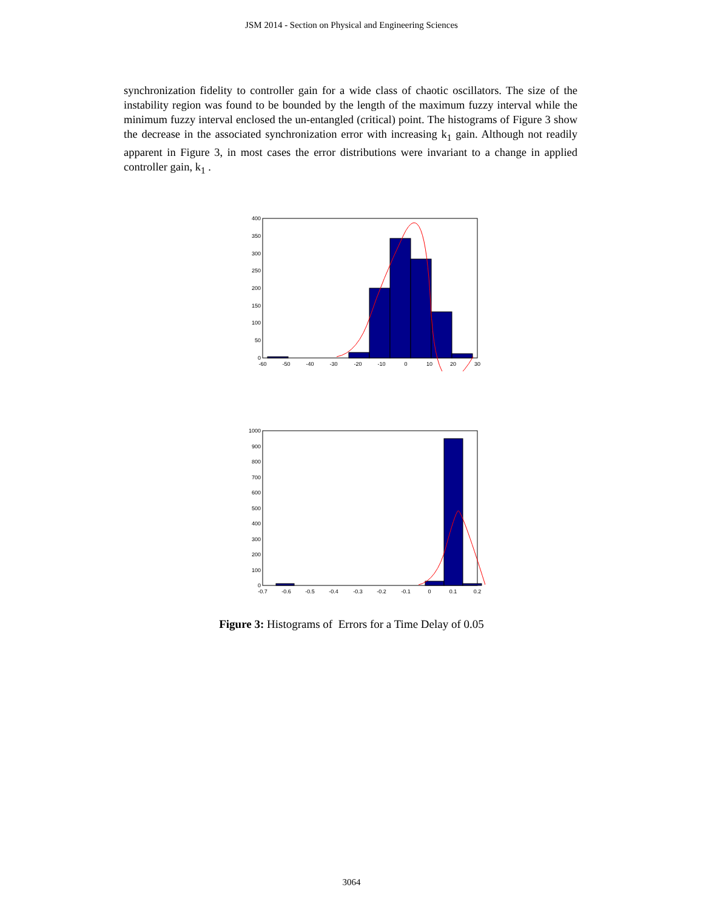JSM 2014 - Section on Physical and Engineering Sciences
synchronization fidelity to controller gain for a wide class of chaotic oscillators. The size of the instability region was found to be bounded by the length of the maximum fuzzy interval while the minimum fuzzy interval enclosed the un-entangled (critical) point. The histograms of Figure 3 show the decrease in the associated synchronization error with increasing k<sub>1</sub> gain. Although not readily apparent in Figure 3, in most cases the error distributions were invariant to a change in applied controller gain, k<sub>1</sub> .
400
350
300
250
200
150
100
50
0
-60
-50
-40
-30
-20
-10
0
10
20
30
1000
900
800
700
600
500
400
300
200
100
0
-0.7
-0.6
-0.5
-0.4
-0.3
-0.2
-0.1
0
0.1
0.2
Figure 3: Histograms of Errors for a Time Delay of 0.05
3064